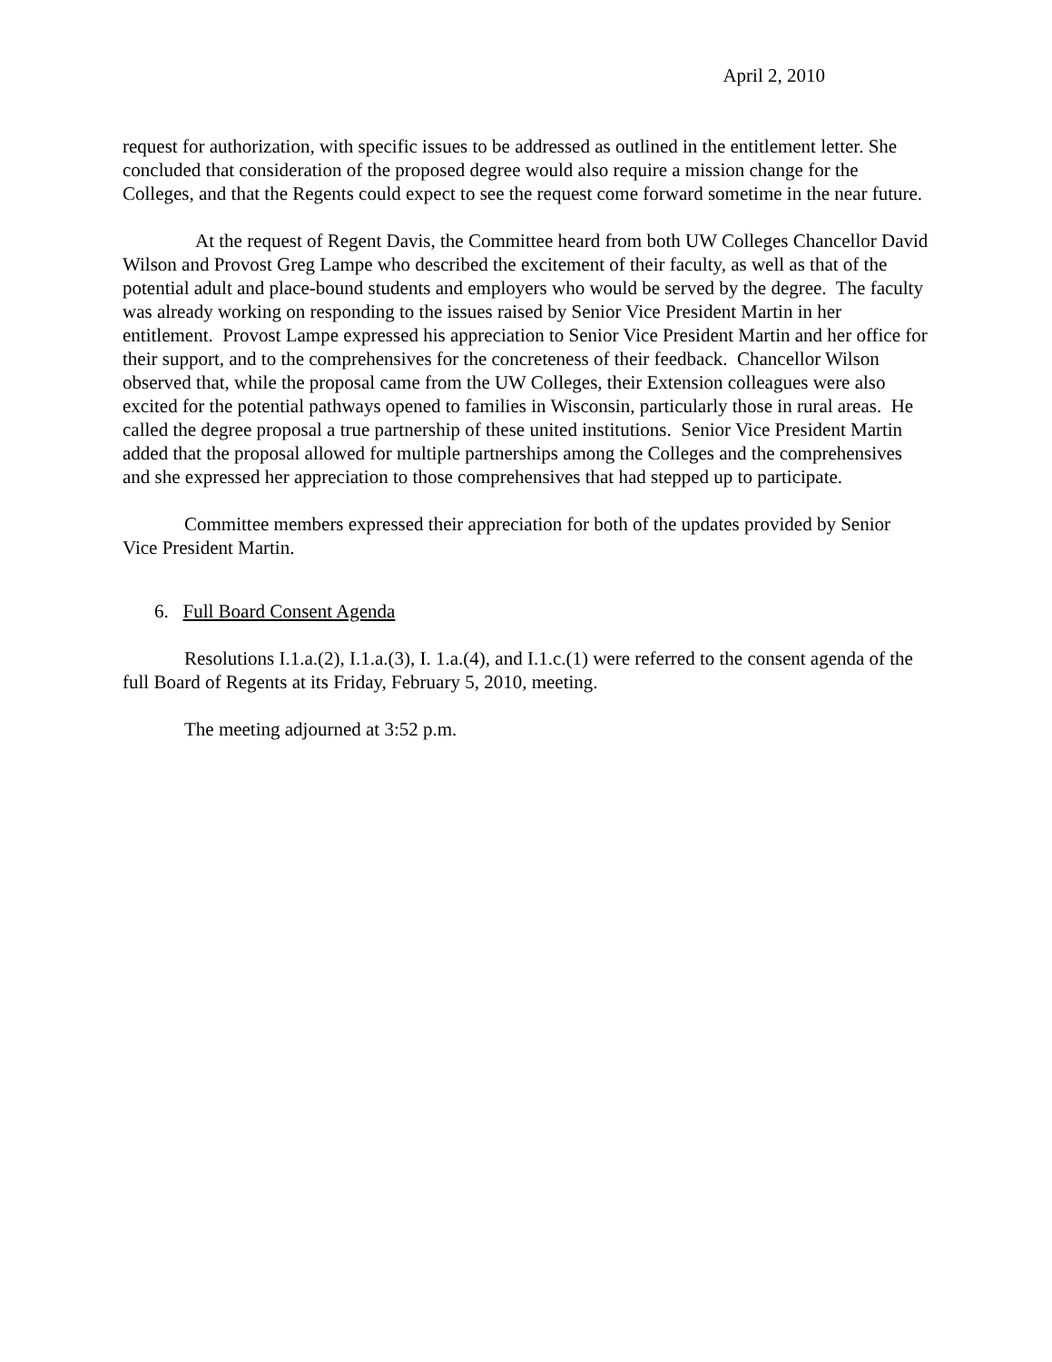April 2, 2010
request for authorization, with specific issues to be addressed as outlined in the entitlement letter. She concluded that consideration of the proposed degree would also require a mission change for the Colleges, and that the Regents could expect to see the request come forward sometime in the near future.
At the request of Regent Davis, the Committee heard from both UW Colleges Chancellor David Wilson and Provost Greg Lampe who described the excitement of their faculty, as well as that of the potential adult and place-bound students and employers who would be served by the degree. The faculty was already working on responding to the issues raised by Senior Vice President Martin in her entitlement. Provost Lampe expressed his appreciation to Senior Vice President Martin and her office for their support, and to the comprehensives for the concreteness of their feedback. Chancellor Wilson observed that, while the proposal came from the UW Colleges, their Extension colleagues were also excited for the potential pathways opened to families in Wisconsin, particularly those in rural areas. He called the degree proposal a true partnership of these united institutions. Senior Vice President Martin added that the proposal allowed for multiple partnerships among the Colleges and the comprehensives and she expressed her appreciation to those comprehensives that had stepped up to participate.
Committee members expressed their appreciation for both of the updates provided by Senior Vice President Martin.
6. Full Board Consent Agenda
Resolutions I.1.a.(2), I.1.a.(3), I. 1.a.(4), and I.1.c.(1) were referred to the consent agenda of the full Board of Regents at its Friday, February 5, 2010, meeting.
The meeting adjourned at 3:52 p.m.